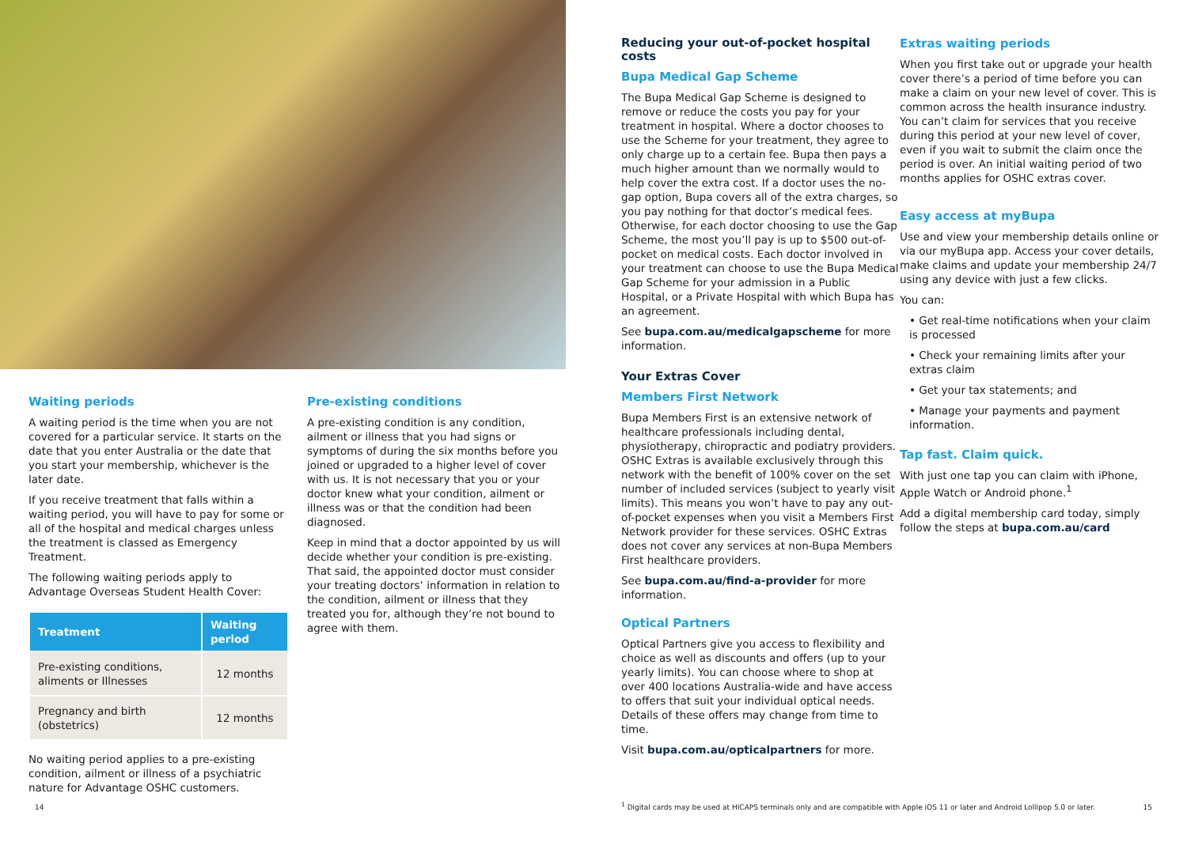Waiting periods
A waiting period is the time when you are not covered for a particular service. It starts on the date that you enter Australia or the date that you start your membership, whichever is the later date.
If you receive treatment that falls within a waiting period, you will have to pay for some or all of the hospital and medical charges unless the treatment is classed as Emergency Treatment.
The following waiting periods apply to Advantage Overseas Student Health Cover:
| Treatment | Waiting period |
| --- | --- |
| Pre-existing conditions, aliments or Illnesses | 12 months |
| Pregnancy and birth (obstetrics) | 12 months |
No waiting period applies to a pre-existing condition, ailment or illness of a psychiatric nature for Advantage OSHC customers.
Pre-existing conditions
A pre-existing condition is any condition, ailment or illness that you had signs or symptoms of during the six months before you joined or upgraded to a higher level of cover with us. It is not necessary that you or your doctor knew what your condition, ailment or illness was or that the condition had been diagnosed.
Keep in mind that a doctor appointed by us will decide whether your condition is pre-existing. That said, the appointed doctor must consider your treating doctors’ information in relation to the condition, ailment or illness that they treated you for, although they’re not bound to agree with them.
14
Reducing your out-of-pocket hospital costs
Bupa Medical Gap Scheme
The Bupa Medical Gap Scheme is designed to remove or reduce the costs you pay for your treatment in hospital. Where a doctor chooses to use the Scheme for your treatment, they agree to only charge up to a certain fee. Bupa then pays a much higher amount than we normally would to help cover the extra cost. If a doctor uses the no-gap option, Bupa covers all of the extra charges, so you pay nothing for that doctor’s medical fees. Otherwise, for each doctor choosing to use the Gap Scheme, the most you’ll pay is up to $500 out-of-pocket on medical costs. Each doctor involved in your treatment can choose to use the Bupa Medical Gap Scheme for your admission in a Public Hospital, or a Private Hospital with which Bupa has an agreement.
See bupa.com.au/medicalgapscheme for more information.
Your Extras Cover
Members First Network
Bupa Members First is an extensive network of healthcare professionals including dental, physiotherapy, chiropractic and podiatry providers. OSHC Extras is available exclusively through this network with the benefit of 100% cover on the set number of included services (subject to yearly visit limits). This means you won’t have to pay any out-of-pocket expenses when you visit a Members First Network provider for these services. OSHC Extras does not cover any services at non-Bupa Members First healthcare providers.
See bupa.com.au/find-a-provider for more information.
Optical Partners
Optical Partners give you access to flexibility and choice as well as discounts and offers (up to your yearly limits). You can choose where to shop at over 400 locations Australia-wide and have access to offers that suit your individual optical needs. Details of these offers may change from time to time.
Visit bupa.com.au/opticalpartners for more.
Extras waiting periods
When you first take out or upgrade your health cover there’s a period of time before you can make a claim on your new level of cover. This is common across the health insurance industry. You can’t claim for services that you receive during this period at your new level of cover, even if you wait to submit the claim once the period is over. An initial waiting period of two months applies for OSHC extras cover.
Easy access at myBupa
Use and view your membership details online or via our myBupa app. Access your cover details, make claims and update your membership 24/7 using any device with just a few clicks.
You can:
• Get real-time notifications when your claim is processed
• Check your remaining limits after your extras claim
• Get your tax statements; and
• Manage your payments and payment information.
Tap fast. Claim quick.
With just one tap you can claim with iPhone, Apple Watch or Android phone.<sup>1</sup>
Add a digital membership card today, simply follow the steps at bupa.com.au/card
<sup>1</sup> Digital cards may be used at HICAPS terminals only and are compatible with Apple iOS 11 or later and Android Lollipop 5.0 or later.
15